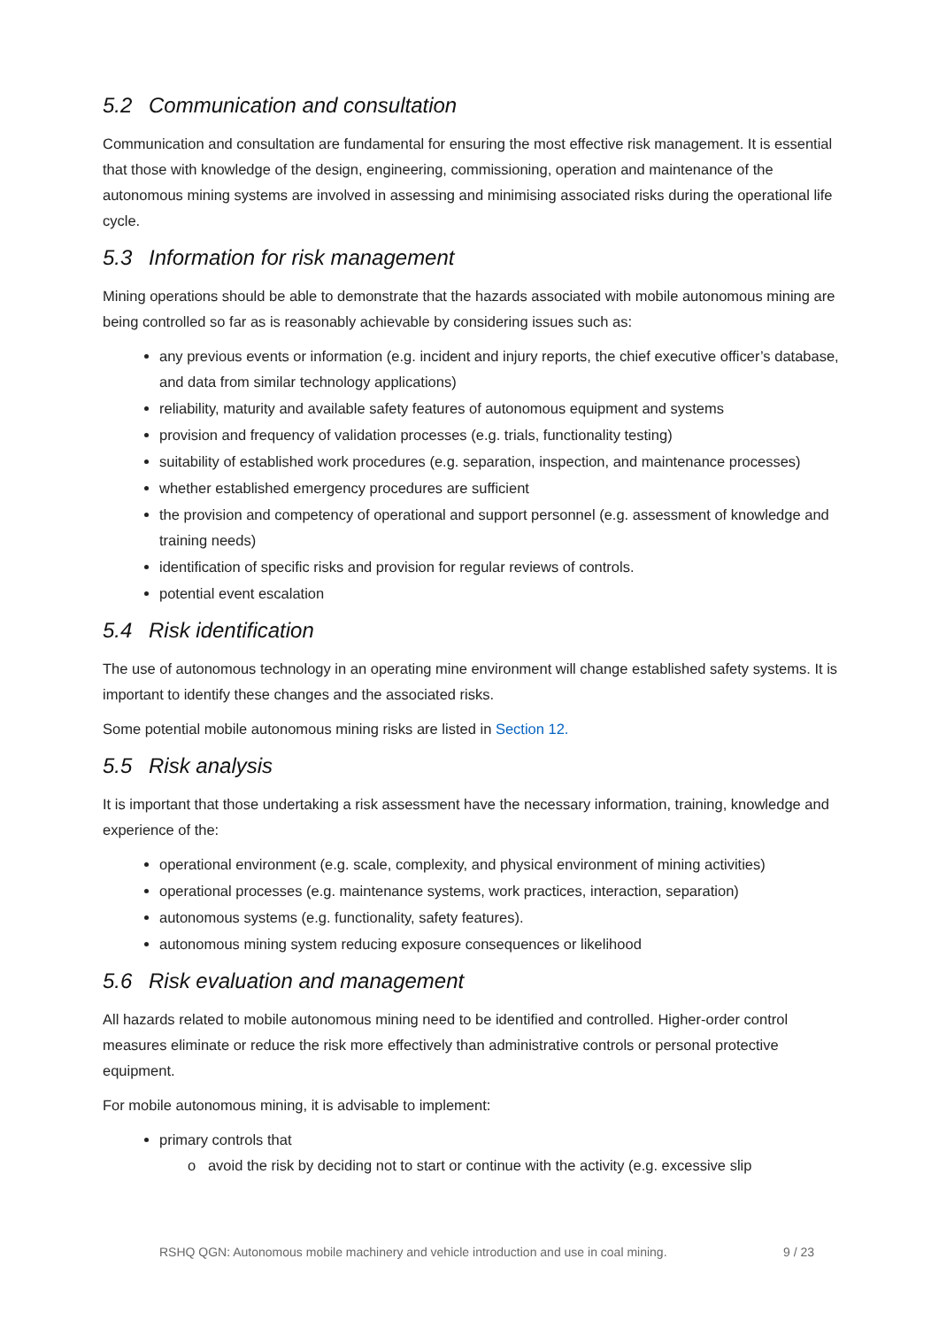5.2 Communication and consultation
Communication and consultation are fundamental for ensuring the most effective risk management. It is essential that those with knowledge of the design, engineering, commissioning, operation and maintenance of the autonomous mining systems are involved in assessing and minimising associated risks during the operational life cycle.
5.3 Information for risk management
Mining operations should be able to demonstrate that the hazards associated with mobile autonomous mining are being controlled so far as is reasonably achievable by considering issues such as:
any previous events or information (e.g. incident and injury reports, the chief executive officer’s database, and data from similar technology applications)
reliability, maturity and available safety features of autonomous equipment and systems
provision and frequency of validation processes (e.g. trials, functionality testing)
suitability of established work procedures (e.g. separation, inspection, and maintenance processes)
whether established emergency procedures are sufficient
the provision and competency of operational and support personnel (e.g. assessment of knowledge and training needs)
identification of specific risks and provision for regular reviews of controls.
potential event escalation
5.4 Risk identification
The use of autonomous technology in an operating mine environment will change established safety systems. It is important to identify these changes and the associated risks.
Some potential mobile autonomous mining risks are listed in Section 12.
5.5 Risk analysis
It is important that those undertaking a risk assessment have the necessary information, training, knowledge and experience of the:
operational environment (e.g. scale, complexity, and physical environment of mining activities)
operational processes (e.g. maintenance systems, work practices, interaction, separation)
autonomous systems (e.g. functionality, safety features).
autonomous mining system reducing exposure consequences or likelihood
5.6 Risk evaluation and management
All hazards related to mobile autonomous mining need to be identified and controlled. Higher-order control measures eliminate or reduce the risk more effectively than administrative controls or personal protective equipment.
For mobile autonomous mining, it is advisable to implement:
primary controls that
o avoid the risk by deciding not to start or continue with the activity (e.g. excessive slip
RSHQ QGN: Autonomous mobile machinery and vehicle introduction and use in coal mining. 9 / 23